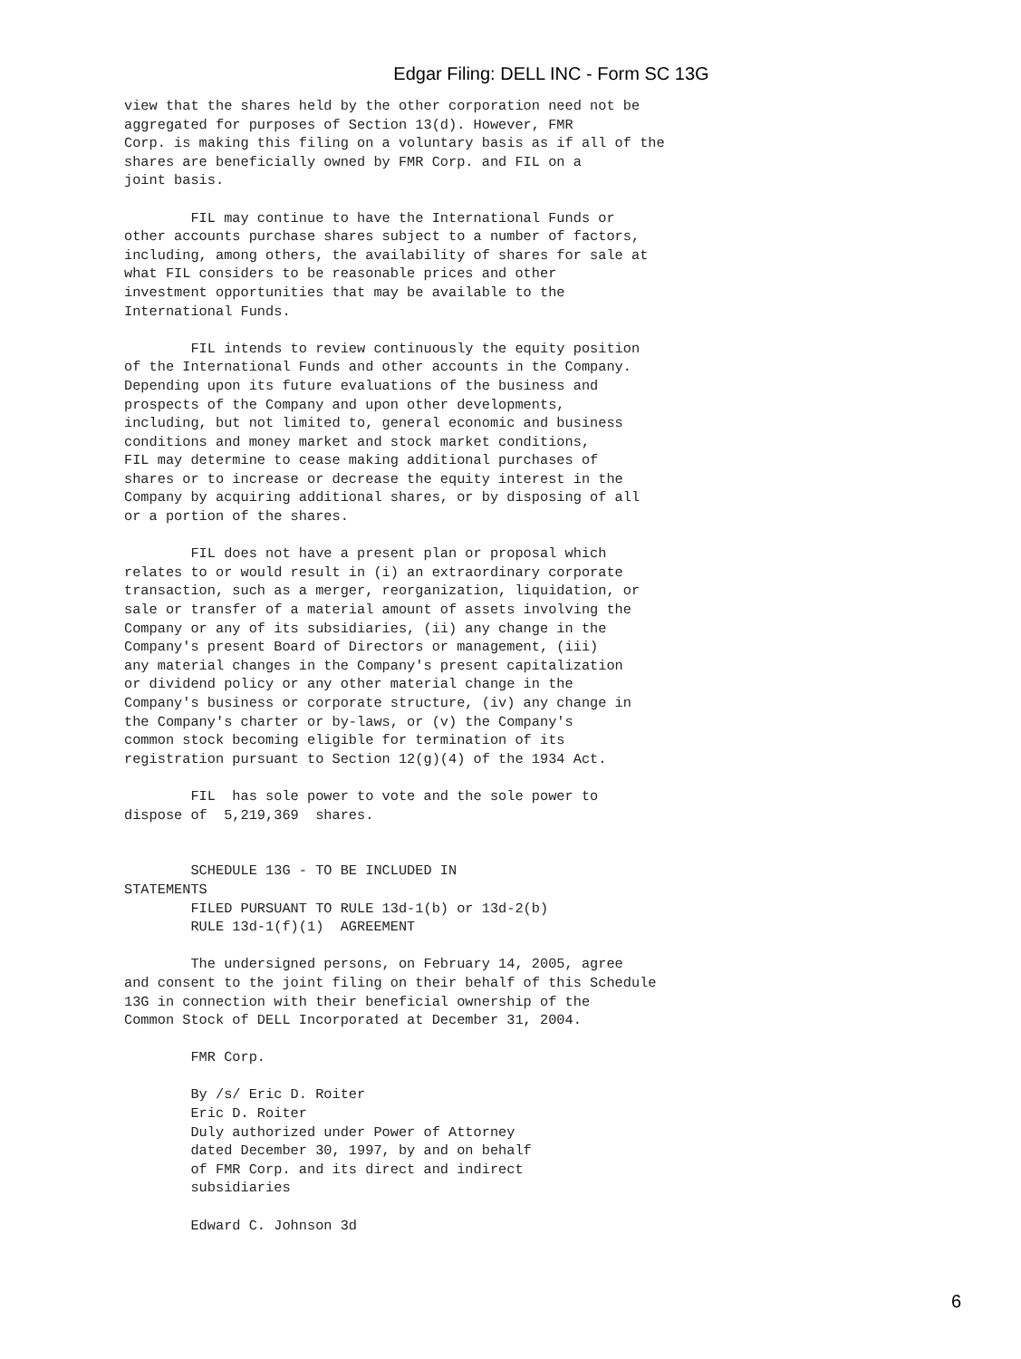Edgar Filing: DELL INC - Form SC 13G
view that the shares held by the other corporation need not be
aggregated for purposes of Section 13(d). However, FMR
Corp. is making this filing on a voluntary basis as if all of the
shares are beneficially owned by FMR Corp. and FIL on a
joint basis.

        FIL may continue to have the International Funds or
other accounts purchase shares subject to a number of factors,
including, among others, the availability of shares for sale at
what FIL considers to be reasonable prices and other
investment opportunities that may be available to the
International Funds.

        FIL intends to review continuously the equity position
of the International Funds and other accounts in the Company.
Depending upon its future evaluations of the business and
prospects of the Company and upon other developments,
including, but not limited to, general economic and business
conditions and money market and stock market conditions,
FIL may determine to cease making additional purchases of
shares or to increase or decrease the equity interest in the
Company by acquiring additional shares, or by disposing of all
or a portion of the shares.

        FIL does not have a present plan or proposal which
relates to or would result in (i) an extraordinary corporate
transaction, such as a merger, reorganization, liquidation, or
sale or transfer of a material amount of assets involving the
Company or any of its subsidiaries, (ii) any change in the
Company's present Board of Directors or management, (iii)
any material changes in the Company's present capitalization
or dividend policy or any other material change in the
Company's business or corporate structure, (iv) any change in
the Company's charter or by-laws, or (v) the Company's
common stock becoming eligible for termination of its
registration pursuant to Section 12(g)(4) of the 1934 Act.

        FIL  has sole power to vote and the sole power to
dispose of  5,219,369  shares.


        SCHEDULE 13G - TO BE INCLUDED IN
STATEMENTS
        FILED PURSUANT TO RULE 13d-1(b) or 13d-2(b)
        RULE 13d-1(f)(1)  AGREEMENT

        The undersigned persons, on February 14, 2005, agree
and consent to the joint filing on their behalf of this Schedule
13G in connection with their beneficial ownership of the
Common Stock of DELL Incorporated at December 31, 2004.

        FMR Corp.

        By /s/ Eric D. Roiter
        Eric D. Roiter
        Duly authorized under Power of Attorney
        dated December 30, 1997, by and on behalf
        of FMR Corp. and its direct and indirect
        subsidiaries

        Edward C. Johnson 3d
6